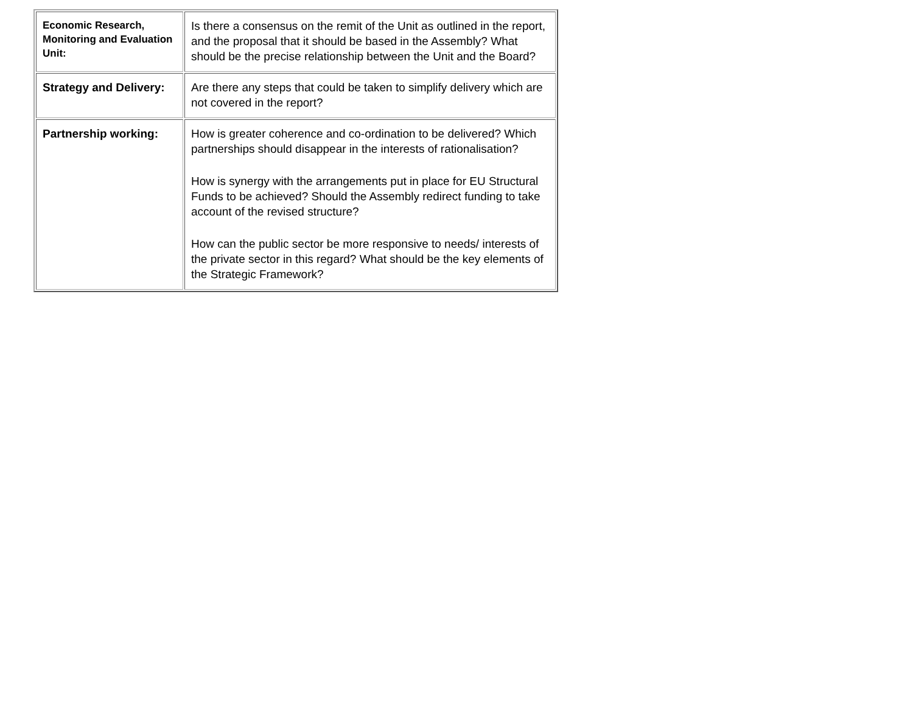| Economic Research, Monitoring and Evaluation Unit: | Is there a consensus on the remit of the Unit as outlined in the report, and the proposal that it should be based in the Assembly? What should be the precise relationship between the Unit and the Board? |
| Strategy and Delivery: | Are there any steps that could be taken to simplify delivery which are not covered in the report? |
| Partnership working: | How is greater coherence and co-ordination to be delivered? Which partnerships should disappear in the interests of rationalisation? How is synergy with the arrangements put in place for EU Structural Funds to be achieved? Should the Assembly redirect funding to take account of the revised structure? How can the public sector be more responsive to needs/ interests of the private sector in this regard? What should be the key elements of the Strategic Framework? |